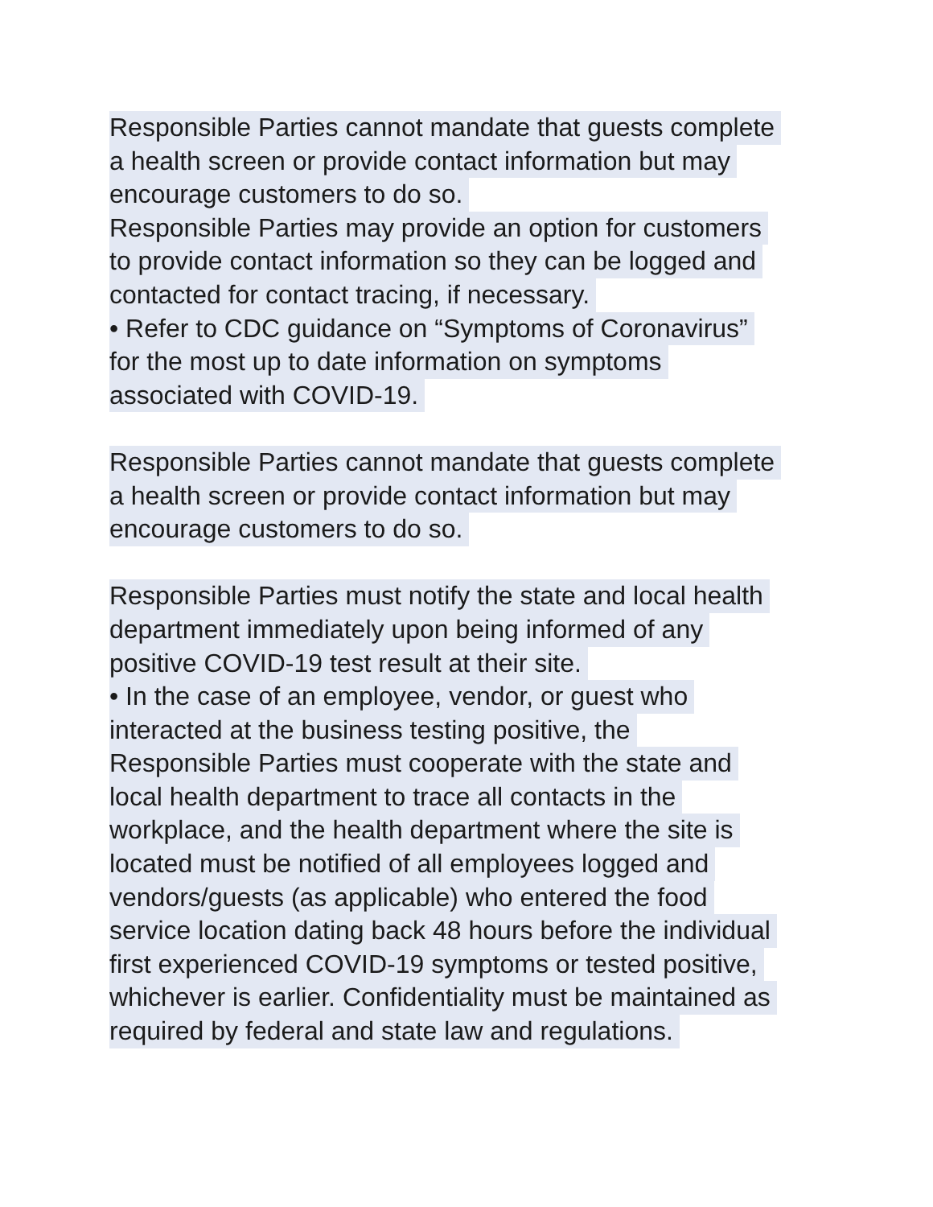Responsible Parties cannot mandate that guests complete
a health screen or provide contact information but may
encourage customers to do so.
Responsible Parties may provide an option for customers
to provide contact information so they can be logged and
contacted for contact tracing, if necessary.
• Refer to CDC guidance on “Symptoms of Coronavirus”
for the most up to date information on symptoms
associated with COVID-19.
Responsible Parties cannot mandate that guests complete
a health screen or provide contact information but may
encourage customers to do so.
Responsible Parties must notify the state and local health
department immediately upon being informed of any
positive COVID-19 test result at their site.
• In the case of an employee, vendor, or guest who
interacted at the business testing positive, the
Responsible Parties must cooperate with the state and
local health department to trace all contacts in the
workplace, and the health department where the site is
located must be notified of all employees logged and
vendors/guests (as applicable) who entered the food
service location dating back 48 hours before the individual
first experienced COVID-19 symptoms or tested positive,
whichever is earlier. Confidentiality must be maintained as
required by federal and state law and regulations.